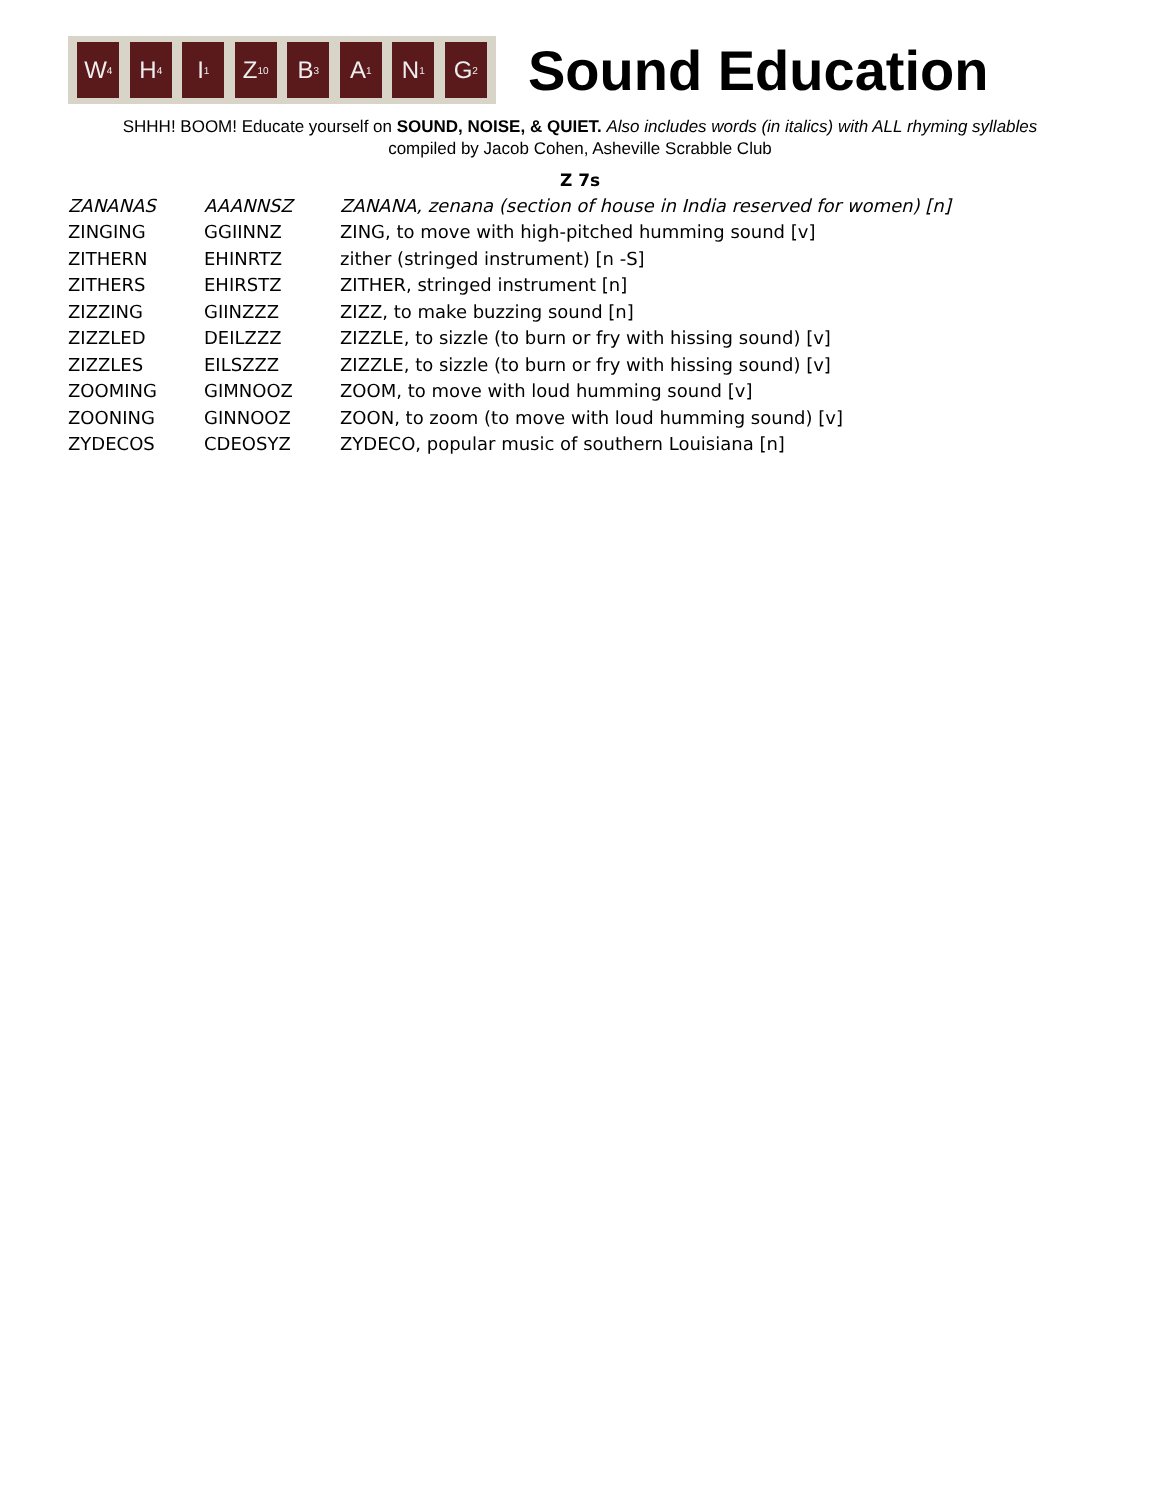W<sub>4</sub> H<sub>4</sub> I<sub>1</sub> Z<sub>10</sub> B<sub>3</sub> A<sub>1</sub> N<sub>1</sub> G<sub>2</sub>
Sound Education
SHHH! BOOM! Educate yourself on SOUND, NOISE, & QUIET. Also includes words (in italics) with ALL rhyming syllables
compiled by Jacob Cohen, Asheville Scrabble Club
Z 7s
| ZANANAS | AAANNSZ | ZANANA, zenana (section of house in India reserved for women) [n] |
| ZINGING | GGIINNZ | ZING, to move with high-pitched humming sound [v] |
| ZITHERN | EHINRTZ | zither (stringed instrument) [n -S] |
| ZITHERS | EHIRSTZ | ZITHER, stringed instrument [n] |
| ZIZZING | GIINZZZ | ZIZZ, to make buzzing sound [n] |
| ZIZZLED | DEILZZZ | ZIZZLE, to sizzle (to burn or fry with hissing sound) [v] |
| ZIZZLES | EILSZZZ | ZIZZLE, to sizzle (to burn or fry with hissing sound) [v] |
| ZOOMING | GIMNOOZ | ZOOM, to move with loud humming sound [v] |
| ZOONING | GINNOOZ | ZOON, to zoom (to move with loud humming sound) [v] |
| ZYDECOS | CDEOSYZ | ZYDECO, popular music of southern Louisiana [n] |